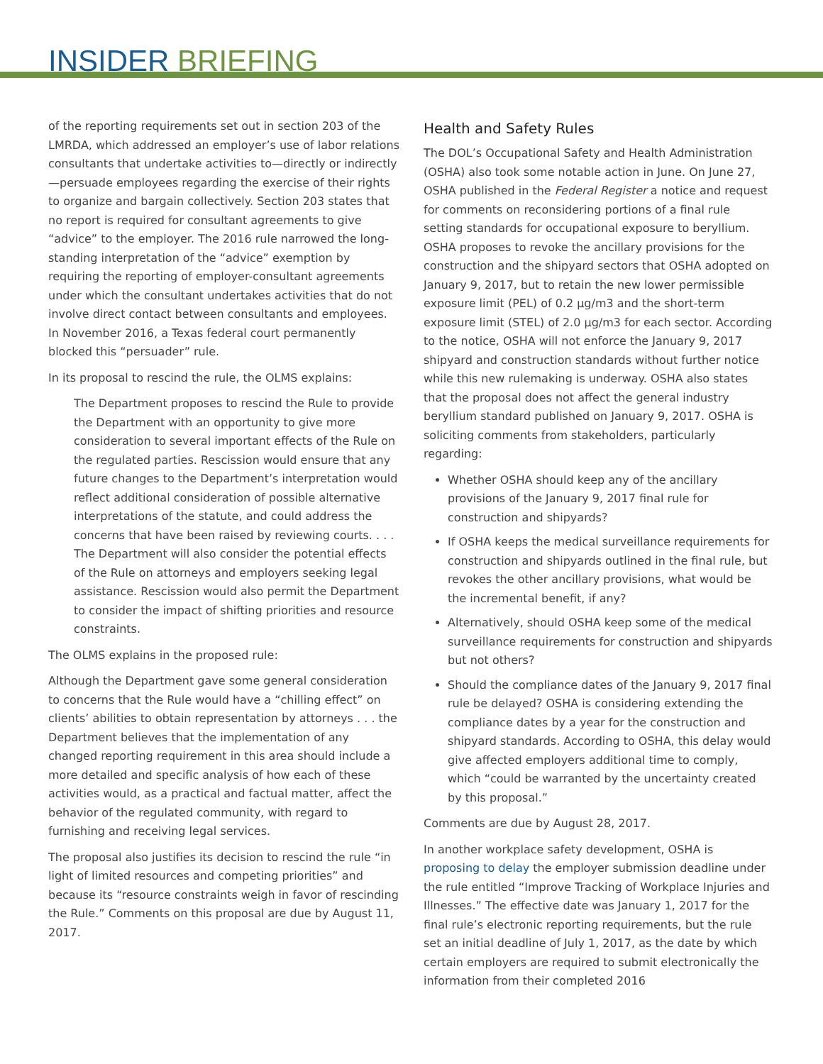INSIDER BRIEFING
of the reporting requirements set out in section 203 of the LMRDA, which addressed an employer’s use of labor relations consultants that undertake activities to—directly or indirectly—persuade employees regarding the exercise of their rights to organize and bargain collectively. Section 203 states that no report is required for consultant agreements to give “advice” to the employer. The 2016 rule narrowed the long-standing interpretation of the “advice” exemption by requiring the reporting of employer-consultant agreements under which the consultant undertakes activities that do not involve direct contact between consultants and employees. In November 2016, a Texas federal court permanently blocked this “persuader” rule.
In its proposal to rescind the rule, the OLMS explains:
The Department proposes to rescind the Rule to provide the Department with an opportunity to give more consideration to several important effects of the Rule on the regulated parties. Rescission would ensure that any future changes to the Department’s interpretation would reflect additional consideration of possible alternative interpretations of the statute, and could address the concerns that have been raised by reviewing courts. . . . The Department will also consider the potential effects of the Rule on attorneys and employers seeking legal assistance. Rescission would also permit the Department to consider the impact of shifting priorities and resource constraints.
The OLMS explains in the proposed rule:
Although the Department gave some general consideration to concerns that the Rule would have a “chilling effect” on clients’ abilities to obtain representation by attorneys . . . the Department believes that the implementation of any changed reporting requirement in this area should include a more detailed and specific analysis of how each of these activities would, as a practical and factual matter, affect the behavior of the regulated community, with regard to furnishing and receiving legal services.
The proposal also justifies its decision to rescind the rule “in light of limited resources and competing priorities” and because its “resource constraints weigh in favor of rescinding the Rule.” Comments on this proposal are due by August 11, 2017.
Health and Safety Rules
The DOL’s Occupational Safety and Health Administration (OSHA) also took some notable action in June. On June 27, OSHA published in the Federal Register a notice and request for comments on reconsidering portions of a final rule setting standards for occupational exposure to beryllium. OSHA proposes to revoke the ancillary provisions for the construction and the shipyard sectors that OSHA adopted on January 9, 2017, but to retain the new lower permissible exposure limit (PEL) of 0.2 µg/m3 and the short-term exposure limit (STEL) of 2.0 µg/m3 for each sector. According to the notice, OSHA will not enforce the January 9, 2017 shipyard and construction standards without further notice while this new rulemaking is underway. OSHA also states that the proposal does not affect the general industry beryllium standard published on January 9, 2017. OSHA is soliciting comments from stakeholders, particularly regarding:
Whether OSHA should keep any of the ancillary provisions of the January 9, 2017 final rule for construction and shipyards?
If OSHA keeps the medical surveillance requirements for construction and shipyards outlined in the final rule, but revokes the other ancillary provisions, what would be the incremental benefit, if any?
Alternatively, should OSHA keep some of the medical surveillance requirements for construction and shipyards but not others?
Should the compliance dates of the January 9, 2017 final rule be delayed? OSHA is considering extending the compliance dates by a year for the construction and shipyard standards. According to OSHA, this delay would give affected employers additional time to comply, which “could be warranted by the uncertainty created by this proposal.”
Comments are due by August 28, 2017.
In another workplace safety development, OSHA is proposing to delay the employer submission deadline under the rule entitled “Improve Tracking of Workplace Injuries and Illnesses.” The effective date was January 1, 2017 for the final rule’s electronic reporting requirements, but the rule set an initial deadline of July 1, 2017, as the date by which certain employers are required to submit electronically the information from their completed 2016